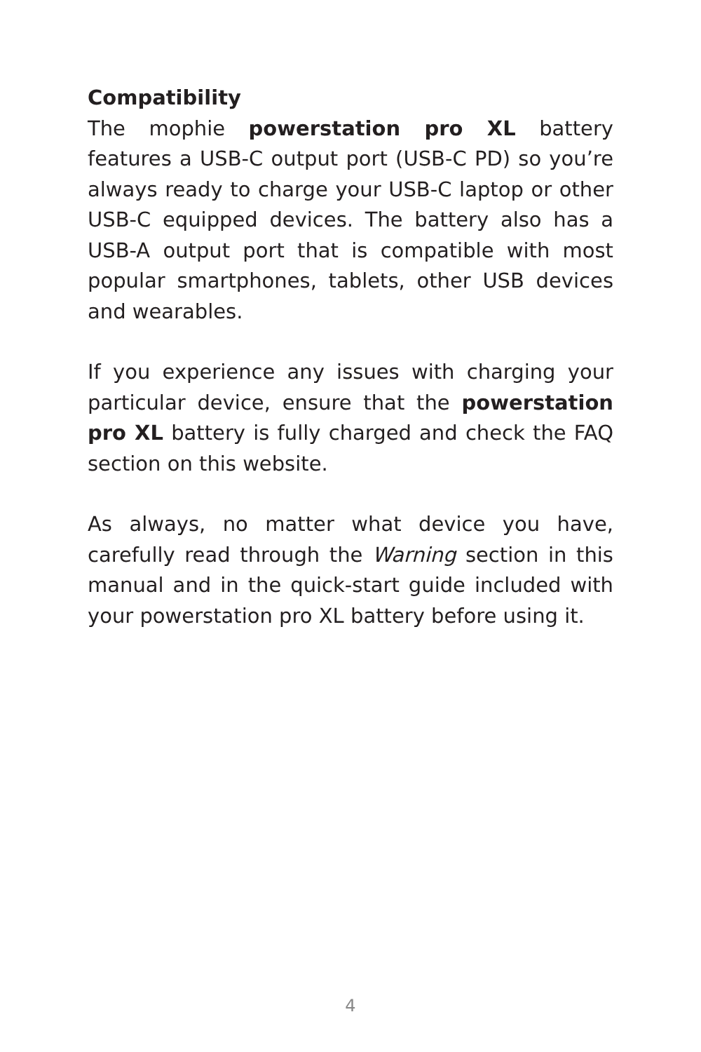Compatibility
The mophie powerstation pro XL battery features a USB-C output port (USB-C PD) so you’re always ready to charge your USB-C laptop or other USB-C equipped devices. The battery also has a USB-A output port that is compatible with most popular smartphones, tablets, other USB devices and wearables.
If you experience any issues with charging your particular device, ensure that the powerstation pro XL battery is fully charged and check the FAQ section on this website.
As always, no matter what device you have, carefully read through the Warning section in this manual and in the quick-start guide included with your powerstation pro XL battery before using it.
4